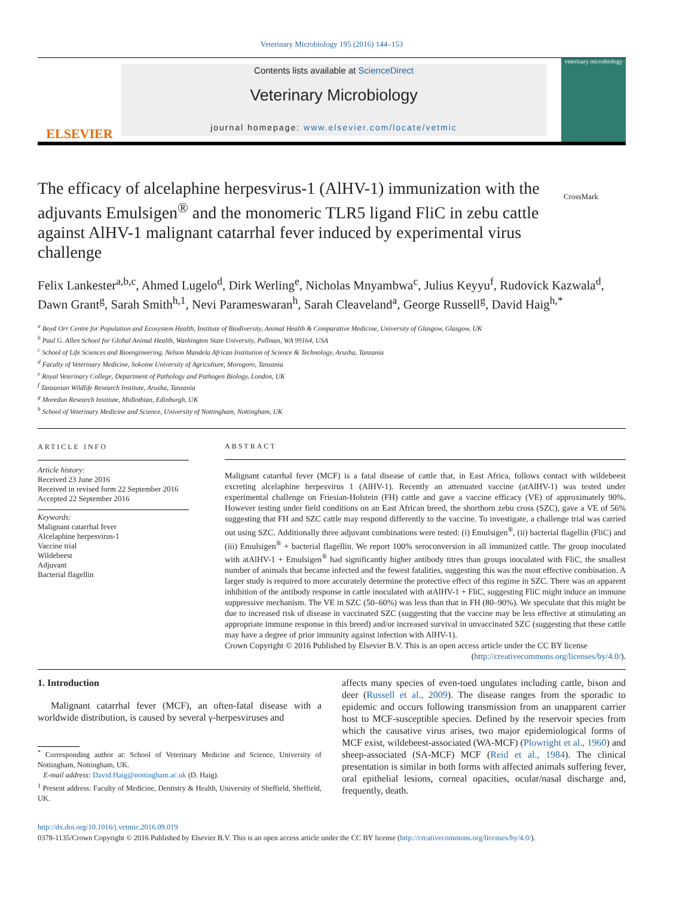Veterinary Microbiology 195 (2016) 144–153
ELSEVIER
Contents lists available at ScienceDirect
Veterinary Microbiology
journal homepage: www.elsevier.com/locate/vetmic
veterinary microbiology
The efficacy of alcelaphine herpesvirus-1 (AlHV-1) immunization with the adjuvants Emulsigen<sup>®</sup> and the monomeric TLR5 ligand FliC in zebu cattle against AlHV-1 malignant catarrhal fever induced by experimental virus challenge
CrossMark
Felix Lankester<sup>a,b,c</sup>, Ahmed Lugelo<sup>d</sup>, Dirk Werling<sup>e</sup>, Nicholas Mnyambwa<sup>c</sup>, Julius Keyyu<sup>f</sup>, Rudovick Kazwala<sup>d</sup>, Dawn Grant<sup>g</sup>, Sarah Smith<sup>h,1</sup>, Nevi Parameswaran<sup>h</sup>, Sarah Cleaveland<sup>a</sup>, George Russell<sup>g</sup>, David Haig<sup>h,*</sup>
<sup>a</sup> Boyd Orr Centre for Population and Ecosystem Health, Institute of Biodiversity, Animal Health & Comparative Medicine, University of Glasgow, Glasgow, UK
<sup>b</sup> Paul G. Allen School for Global Animal Health, Washington State University, Pullman, WA 99164, USA
<sup>c</sup> School of Life Sciences and Bioengineering, Nelson Mandela African Institution of Science & Technology, Arusha, Tanzania
<sup>d</sup> Faculty of Veterinary Medicine, Sokoine University of Agriculture, Morogoro, Tanzania
<sup>e</sup> Royal Veterinary College, Department of Pathology and Pathogen Biology, London, UK
<sup>f</sup> Tanzanian Wildlife Research Institute, Arusha, Tanzania
<sup>g</sup> Moredun Research Institute, Midlothian, Edinburgh, UK
<sup>h</sup> School of Veterinary Medicine and Science, University of Nottingham, Nottingham, UK
ARTICLE INFO
Article history:
Received 23 June 2016
Received in revised form 22 September 2016
Accepted 22 September 2016
Keywords:
Malignant catarrhal fever
Alcelaphine herpesvirus-1
Vaccine trial
Wildebeest
Adjuvant
Bacterial flagellin
ABSTRACT
Malignant catarrhal fever (MCF) is a fatal disease of cattle that, in East Africa, follows contact with wildebeest excreting alcelaphine herpesvirus 1 (AlHV-1). Recently an attenuated vaccine (atAlHV-1) was tested under experimental challenge on Friesian-Holstein (FH) cattle and gave a vaccine efficacy (VE) of approximately 90%. However testing under field conditions on an East African breed, the shorthorn zebu cross (SZC), gave a VE of 56% suggesting that FH and SZC cattle may respond differently to the vaccine. To investigate, a challenge trial was carried out using SZC. Additionally three adjuvant combinations were tested: (i) Emulsigen<sup>®</sup>, (ii) bacterial flagellin (FliC) and (iii) Emulsigen<sup>®</sup> + bacterial flagellin. We report 100% seroconversion in all immunized cattle. The group inoculated with atAlHV-1 + Emulsigen<sup>®</sup> had significantly higher antibody titres than groups inoculated with FliC, the smallest number of animals that became infected and the fewest fatalities, suggesting this was the most effective combination. A larger study is required to more accurately determine the protective effect of this regime in SZC. There was an apparent inhibition of the antibody response in cattle inoculated with atAlHV-1 + FliC, suggesting FliC might induce an immune suppressive mechanism. The VE in SZC (50–60%) was less than that in FH (80–90%). We speculate that this might be due to increased risk of disease in vaccinated SZC (suggesting that the vaccine may be less effective at stimulating an appropriate immune response in this breed) and/or increased survival in unvaccinated SZC (suggesting that these cattle may have a degree of prior immunity against infection with AlHV-1).
Crown Copyright © 2016 Published by Elsevier B.V. This is an open access article under the CC BY license (http://creativecommons.org/licenses/by/4.0/).
1. Introduction
Malignant catarrhal fever (MCF), an often-fatal disease with a worldwide distribution, is caused by several γ-herpesviruses and
<sup>*</sup> Corresponding author at: School of Veterinary Medicine and Science, University of Nottingham, Nottingham, UK.
E-mail address: David.Haig@nottingham.ac.uk (D. Haig).
<sup>1</sup> Present address: Faculty of Medicine, Dentistry & Health, University of Sheffield, Sheffield, UK.
affects many species of even-toed ungulates including cattle, bison and deer (Russell et al., 2009). The disease ranges from the sporadic to epidemic and occurs following transmission from an unapparent carrier host to MCF-susceptible species. Defined by the reservoir species from which the causative virus arises, two major epidemiological forms of MCF exist, wildebeest-associated (WA-MCF) (Plowright et al., 1960) and sheep-associated (SA-MCF) MCF (Reid et al., 1984). The clinical presentation is similar in both forms with affected animals suffering fever, oral epithelial lesions, corneal opacities, ocular/nasal discharge and, frequently, death.
http://dx.doi.org/10.1016/j.vetmic.2016.09.019
0378-1135/Crown Copyright © 2016 Published by Elsevier B.V. This is an open access article under the CC BY license (http://creativecommons.org/licenses/by/4.0/).